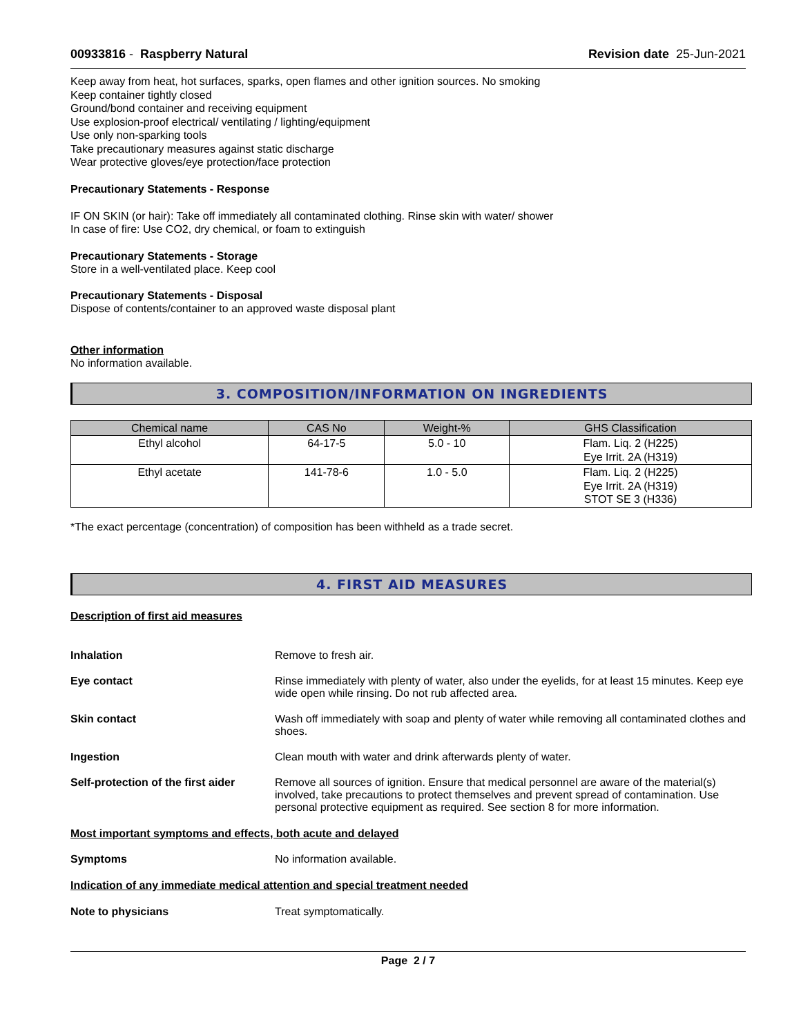00933816 - Raspberry Natural Revision date 25-Jun-2021
Keep away from heat, hot surfaces, sparks, open flames and other ignition sources. No smoking
Keep container tightly closed
Ground/bond container and receiving equipment
Use explosion-proof electrical/ ventilating / lighting/equipment
Use only non-sparking tools
Take precautionary measures against static discharge
Wear protective gloves/eye protection/face protection
Precautionary Statements - Response
IF ON SKIN (or hair): Take off immediately all contaminated clothing. Rinse skin with water/ shower
In case of fire: Use CO2, dry chemical, or foam to extinguish
Precautionary Statements - Storage
Store in a well-ventilated place. Keep cool
Precautionary Statements - Disposal
Dispose of contents/container to an approved waste disposal plant
Other information
No information available.
3. COMPOSITION/INFORMATION ON INGREDIENTS
| Chemical name | CAS No | Weight-% | GHS Classification |
| --- | --- | --- | --- |
| Ethyl alcohol | 64-17-5 | 5.0 - 10 | Flam. Liq. 2 (H225) Eye Irrit. 2A (H319) |
| Ethyl acetate | 141-78-6 | 1.0 - 5.0 | Flam. Liq. 2 (H225) Eye Irrit. 2A (H319) STOT SE 3 (H336) |
*The exact percentage (concentration) of composition has been withheld as a trade secret.
4. FIRST AID MEASURES
Description of first aid measures
Inhalation Remove to fresh air.
Eye contact Rinse immediately with plenty of water, also under the eyelids, for at least 15 minutes. Keep eye wide open while rinsing. Do not rub affected area.
Skin contact Wash off immediately with soap and plenty of water while removing all contaminated clothes and shoes.
Ingestion Clean mouth with water and drink afterwards plenty of water.
Self-protection of the first aider
Remove all sources of ignition. Ensure that medical personnel are aware of the material(s) involved, take precautions to protect themselves and prevent spread of contamination. Use personal protective equipment as required. See section 8 for more information.
Most important symptoms and effects, both acute and delayed
Symptoms No information available.
Indication of any immediate medical attention and special treatment needed
Note to physicians Treat symptomatically.
Page 2 / 7